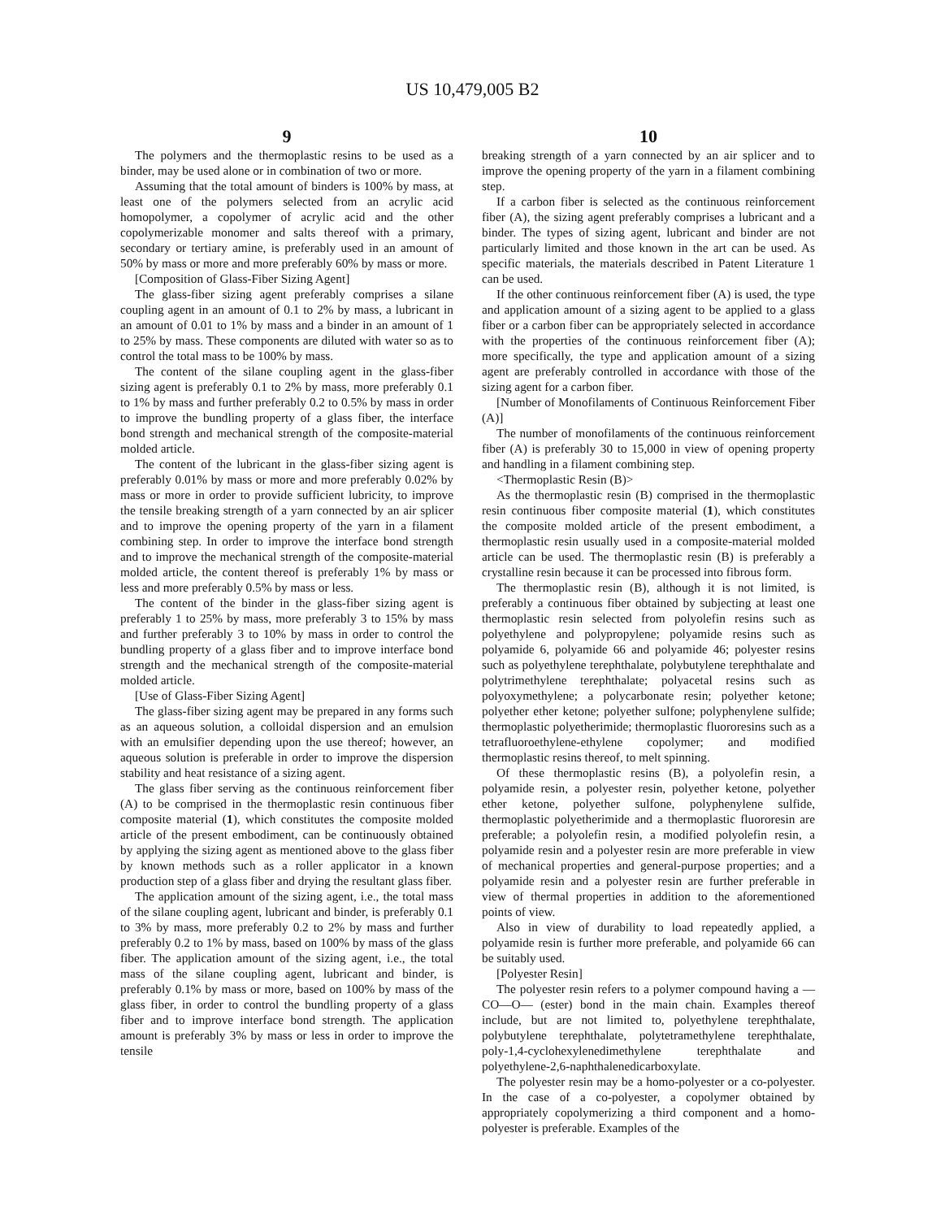US 10,479,005 B2
9
The polymers and the thermoplastic resins to be used as a binder, may be used alone or in combination of two or more.
Assuming that the total amount of binders is 100% by mass, at least one of the polymers selected from an acrylic acid homopolymer, a copolymer of acrylic acid and the other copolymerizable monomer and salts thereof with a primary, secondary or tertiary amine, is preferably used in an amount of 50% by mass or more and more preferably 60% by mass or more.
[Composition of Glass-Fiber Sizing Agent]
The glass-fiber sizing agent preferably comprises a silane coupling agent in an amount of 0.1 to 2% by mass, a lubricant in an amount of 0.01 to 1% by mass and a binder in an amount of 1 to 25% by mass. These components are diluted with water so as to control the total mass to be 100% by mass.
The content of the silane coupling agent in the glass-fiber sizing agent is preferably 0.1 to 2% by mass, more preferably 0.1 to 1% by mass and further preferably 0.2 to 0.5% by mass in order to improve the bundling property of a glass fiber, the interface bond strength and mechanical strength of the composite-material molded article.
The content of the lubricant in the glass-fiber sizing agent is preferably 0.01% by mass or more and more preferably 0.02% by mass or more in order to provide sufficient lubricity, to improve the tensile breaking strength of a yarn connected by an air splicer and to improve the opening property of the yarn in a filament combining step. In order to improve the interface bond strength and to improve the mechanical strength of the composite-material molded article, the content thereof is preferably 1% by mass or less and more preferably 0.5% by mass or less.
The content of the binder in the glass-fiber sizing agent is preferably 1 to 25% by mass, more preferably 3 to 15% by mass and further preferably 3 to 10% by mass in order to control the bundling property of a glass fiber and to improve interface bond strength and the mechanical strength of the composite-material molded article.
[Use of Glass-Fiber Sizing Agent]
The glass-fiber sizing agent may be prepared in any forms such as an aqueous solution, a colloidal dispersion and an emulsion with an emulsifier depending upon the use thereof; however, an aqueous solution is preferable in order to improve the dispersion stability and heat resistance of a sizing agent.
The glass fiber serving as the continuous reinforcement fiber (A) to be comprised in the thermoplastic resin continuous fiber composite material (1), which constitutes the composite molded article of the present embodiment, can be continuously obtained by applying the sizing agent as mentioned above to the glass fiber by known methods such as a roller applicator in a known production step of a glass fiber and drying the resultant glass fiber.
The application amount of the sizing agent, i.e., the total mass of the silane coupling agent, lubricant and binder, is preferably 0.1 to 3% by mass, more preferably 0.2 to 2% by mass and further preferably 0.2 to 1% by mass, based on 100% by mass of the glass fiber. The application amount of the sizing agent, i.e., the total mass of the silane coupling agent, lubricant and binder, is preferably 0.1% by mass or more, based on 100% by mass of the glass fiber, in order to control the bundling property of a glass fiber and to improve interface bond strength. The application amount is preferably 3% by mass or less in order to improve the tensile
10
breaking strength of a yarn connected by an air splicer and to improve the opening property of the yarn in a filament combining step.
If a carbon fiber is selected as the continuous reinforcement fiber (A), the sizing agent preferably comprises a lubricant and a binder. The types of sizing agent, lubricant and binder are not particularly limited and those known in the art can be used. As specific materials, the materials described in Patent Literature 1 can be used.
If the other continuous reinforcement fiber (A) is used, the type and application amount of a sizing agent to be applied to a glass fiber or a carbon fiber can be appropriately selected in accordance with the properties of the continuous reinforcement fiber (A); more specifically, the type and application amount of a sizing agent are preferably controlled in accordance with those of the sizing agent for a carbon fiber.
[Number of Monofilaments of Continuous Reinforcement Fiber (A)]
The number of monofilaments of the continuous reinforcement fiber (A) is preferably 30 to 15,000 in view of opening property and handling in a filament combining step.
<Thermoplastic Resin (B)>
As the thermoplastic resin (B) comprised in the thermoplastic resin continuous fiber composite material (1), which constitutes the composite molded article of the present embodiment, a thermoplastic resin usually used in a composite-material molded article can be used. The thermoplastic resin (B) is preferably a crystalline resin because it can be processed into fibrous form.
The thermoplastic resin (B), although it is not limited, is preferably a continuous fiber obtained by subjecting at least one thermoplastic resin selected from polyolefin resins such as polyethylene and polypropylene; polyamide resins such as polyamide 6, polyamide 66 and polyamide 46; polyester resins such as polyethylene terephthalate, polybutylene terephthalate and polytrimethylene terephthalate; polyacetal resins such as polyoxymethylene; a polycarbonate resin; polyether ketone; polyether ether ketone; polyether sulfone; polyphenylene sulfide; thermoplastic polyetherimide; thermoplastic fluororesins such as a tetrafluoroethylene-ethylene copolymer; and modified thermoplastic resins thereof, to melt spinning.
Of these thermoplastic resins (B), a polyolefin resin, a polyamide resin, a polyester resin, polyether ketone, polyether ether ketone, polyether sulfone, polyphenylene sulfide, thermoplastic polyetherimide and a thermoplastic fluororesin are preferable; a polyolefin resin, a modified polyolefin resin, a polyamide resin and a polyester resin are more preferable in view of mechanical properties and general-purpose properties; and a polyamide resin and a polyester resin are further preferable in view of thermal properties in addition to the aforementioned points of view.
Also in view of durability to load repeatedly applied, a polyamide resin is further more preferable, and polyamide 66 can be suitably used.
[Polyester Resin]
The polyester resin refers to a polymer compound having a —CO—O— (ester) bond in the main chain. Examples thereof include, but are not limited to, polyethylene terephthalate, polybutylene terephthalate, polytetramethylene terephthalate, poly-1,4-cyclohexylenedimethylene terephthalate and polyethylene-2,6-naphthalenedicarboxylate.
The polyester resin may be a homo-polyester or a co-polyester. In the case of a co-polyester, a copolymer obtained by appropriately copolymerizing a third component and a homo-polyester is preferable. Examples of the